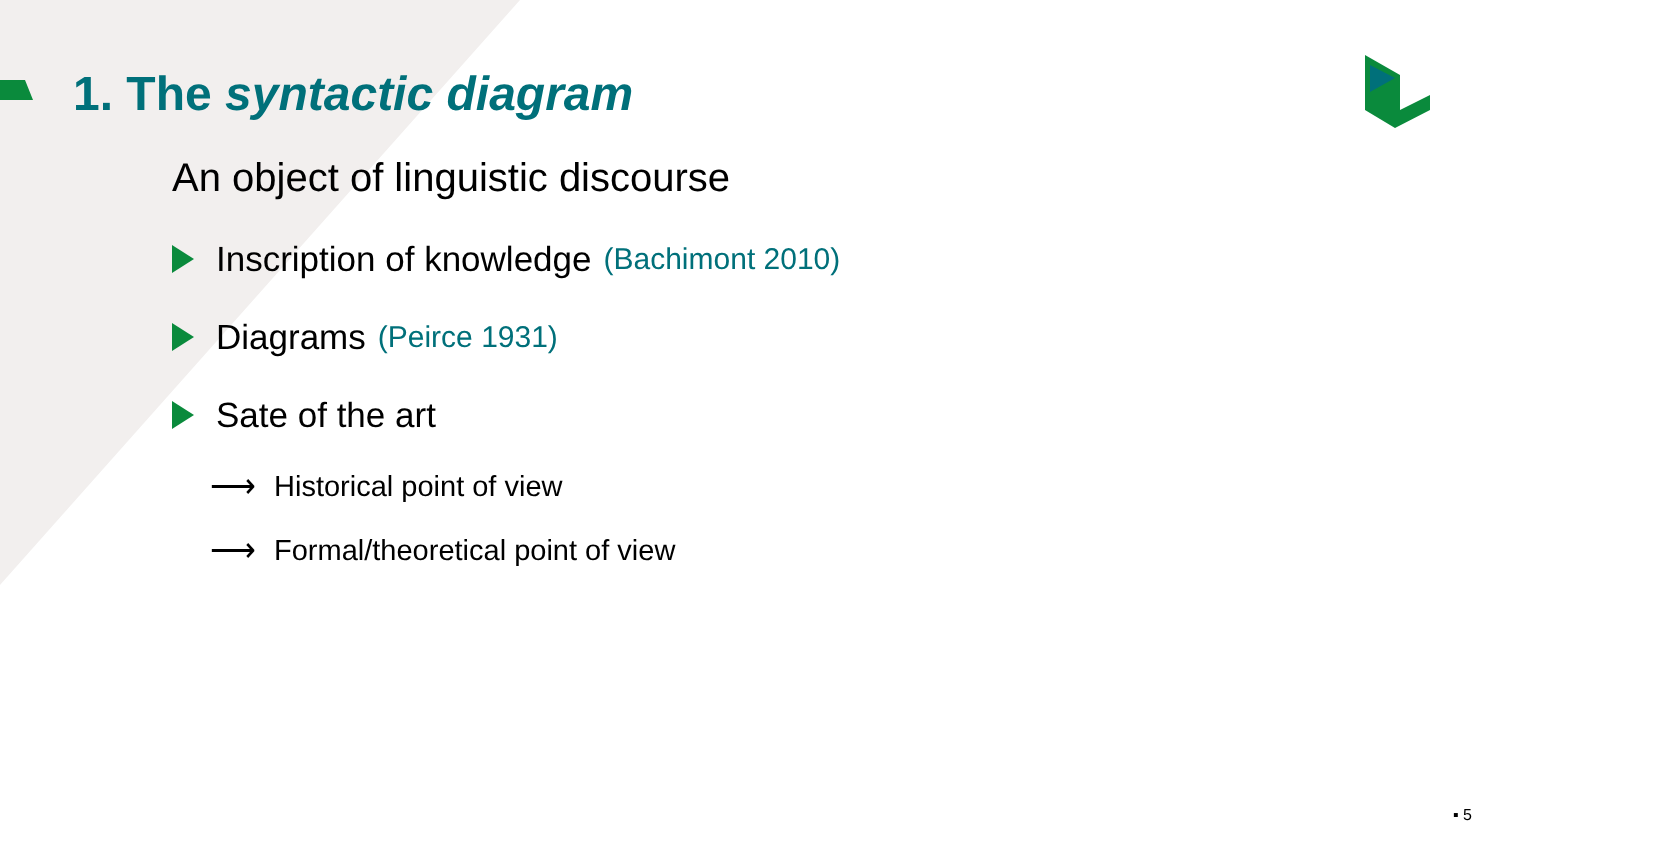1. The syntactic diagram
An object of linguistic discourse
Inscription of knowledge (Bachimont 2010)
Diagrams (Peirce 1931)
Sate of the art
⟶ Historical point of view
⟶ Formal/theoretical point of view
▪ 5